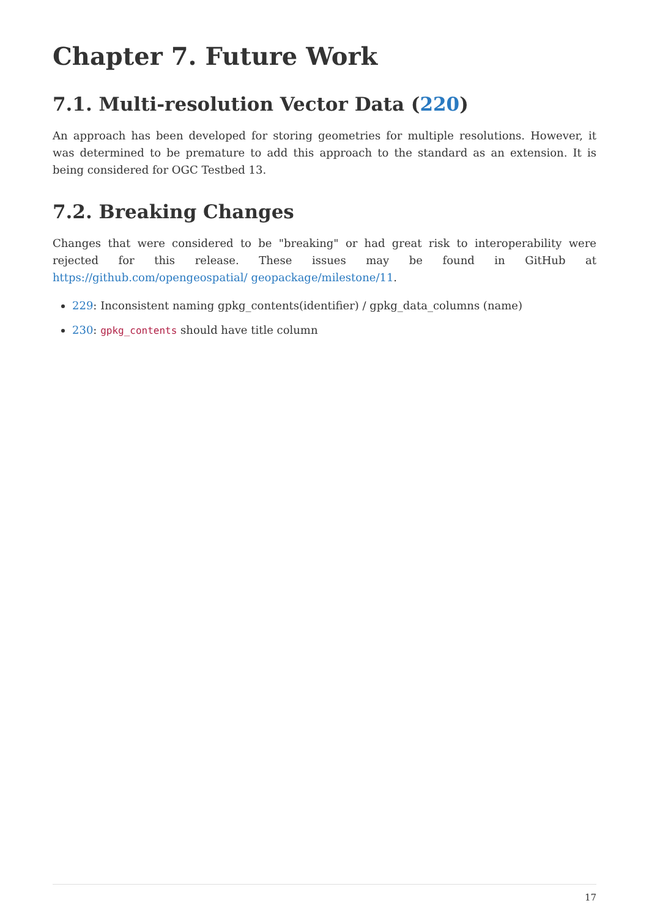Chapter 7. Future Work
7.1. Multi-resolution Vector Data (220)
An approach has been developed for storing geometries for multiple resolutions. However, it was determined to be premature to add this approach to the standard as an extension. It is being considered for OGC Testbed 13.
7.2. Breaking Changes
Changes that were considered to be "breaking" or had great risk to interoperability were rejected for this release. These issues may be found in GitHub at https://github.com/opengeospatial/ geopackage/milestone/11.
229: Inconsistent naming gpkg_contents(identifier) / gpkg_data_columns (name)
230: gpkg_contents should have title column
17